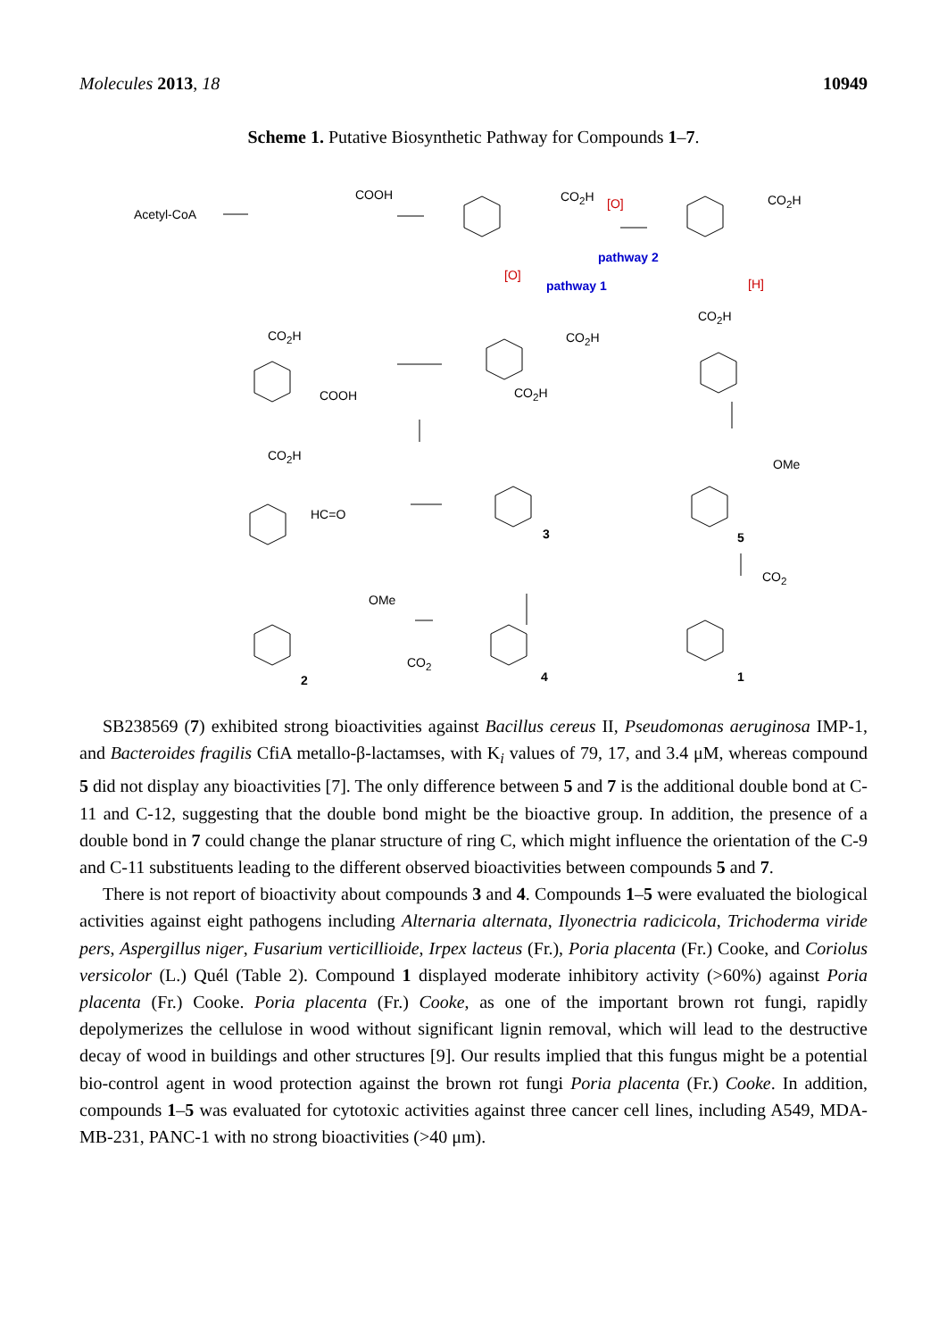Molecules 2013, 18 10949
Scheme 1. Putative Biosynthetic Pathway for Compounds 1–7.
Acetyl-CoA
COOH CO<sub>2</sub>H [O] CO<sub>2</sub>H
pathway 2
[O]
pathway 1 [H]
CO<sub>2</sub>H
COOH
CO<sub>2</sub>H
CO<sub>2</sub>H
CO<sub>2</sub>H
CO<sub>2</sub>H
HC=O
3 5
OMe
CO<sub>2</sub>
OMe
CO<sub>2</sub>
2 4 1
SB238569 (7) exhibited strong bioactivities against Bacillus cereus II, Pseudomonas aeruginosa IMP-1, and Bacteroides fragilis CfiA metallo-β-lactamses, with K<sub>i</sub> values of 79, 17, and 3.4 μM, whereas compound 5 did not display any bioactivities [7]. The only difference between 5 and 7 is the additional double bond at C-11 and C-12, suggesting that the double bond might be the bioactive group. In addition, the presence of a double bond in 7 could change the planar structure of ring C, which might influence the orientation of the C-9 and C-11 substituents leading to the different observed bioactivities between compounds 5 and 7.
There is not report of bioactivity about compounds 3 and 4. Compounds 1–5 were evaluated the biological activities against eight pathogens including Alternaria alternata, Ilyonectria radicicola, Trichoderma viride pers, Aspergillus niger, Fusarium verticillioide, Irpex lacteus (Fr.), Poria placenta (Fr.) Cooke, and Coriolus versicolor (L.) Quél (Table 2). Compound 1 displayed moderate inhibitory activity (>60%) against Poria placenta (Fr.) Cooke. Poria placenta (Fr.) Cooke, as one of the important brown rot fungi, rapidly depolymerizes the cellulose in wood without significant lignin removal, which will lead to the destructive decay of wood in buildings and other structures [9]. Our results implied that this fungus might be a potential bio-control agent in wood protection against the brown rot fungi Poria placenta (Fr.) Cooke. In addition, compounds 1–5 was evaluated for cytotoxic activities against three cancer cell lines, including A549, MDA-MB-231, PANC-1 with no strong bioactivities (>40 μm).